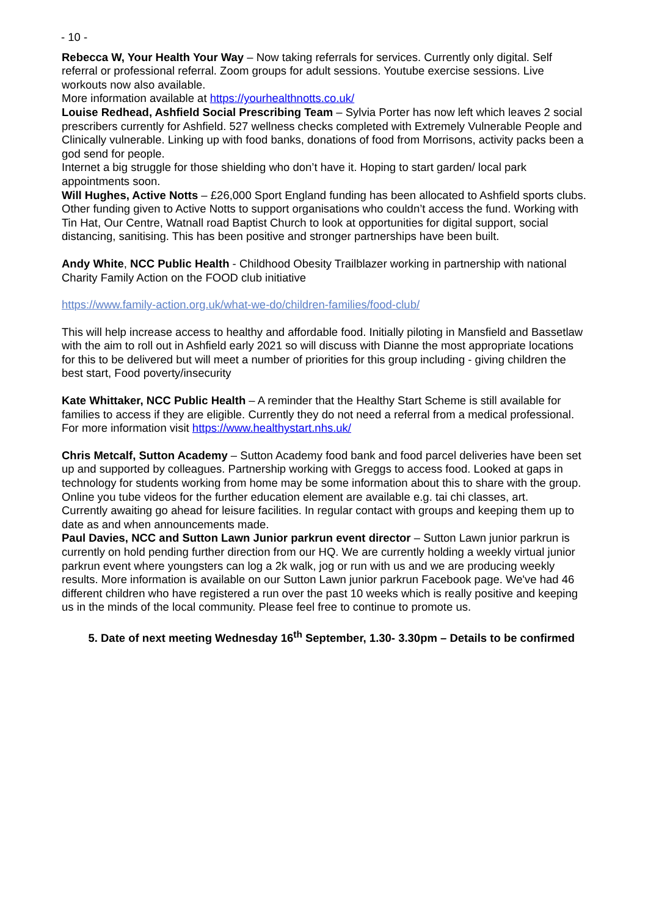- 10 -
Rebecca W, Your Health Your Way – Now taking referrals for services. Currently only digital. Self referral or professional referral. Zoom groups for adult sessions. Youtube exercise sessions. Live workouts now also available.
More information available at https://yourhealthnotts.co.uk/
Louise Redhead, Ashfield Social Prescribing Team – Sylvia Porter has now left which leaves 2 social prescribers currently for Ashfield. 527 wellness checks completed with Extremely Vulnerable People and Clinically vulnerable. Linking up with food banks, donations of food from Morrisons, activity packs been a god send for people.
Internet a big struggle for those shielding who don’t have it. Hoping to start garden/ local park appointments soon.
Will Hughes, Active Notts – £26,000 Sport England funding has been allocated to Ashfield sports clubs. Other funding given to Active Notts to support organisations who couldn’t access the fund. Working with Tin Hat, Our Centre, Watnall road Baptist Church to look at opportunities for digital support, social distancing, sanitising. This has been positive and stronger partnerships have been built.
Andy White, NCC Public Health - Childhood Obesity Trailblazer working in partnership with national Charity Family Action on the FOOD club initiative
https://www.family-action.org.uk/what-we-do/children-families/food-club/
This will help increase access to healthy and affordable food. Initially piloting in Mansfield and Bassetlaw with the aim to roll out in Ashfield early 2021 so will discuss with Dianne the most appropriate locations for this to be delivered but will meet a number of priorities for this group including - giving children the best start, Food poverty/insecurity
Kate Whittaker, NCC Public Health – A reminder that the Healthy Start Scheme is still available for families to access if they are eligible. Currently they do not need a referral from a medical professional. For more information visit https://www.healthystart.nhs.uk/
Chris Metcalf, Sutton Academy – Sutton Academy food bank and food parcel deliveries have been set up and supported by colleagues. Partnership working with Greggs to access food. Looked at gaps in technology for students working from home may be some information about this to share with the group. Online you tube videos for the further education element are available e.g. tai chi classes, art.
Currently awaiting go ahead for leisure facilities. In regular contact with groups and keeping them up to date as and when announcements made.
Paul Davies, NCC and Sutton Lawn Junior parkrun event director – Sutton Lawn junior parkrun is currently on hold pending further direction from our HQ. We are currently holding a weekly virtual junior parkrun event where youngsters can log a 2k walk, jog or run with us and we are producing weekly results. More information is available on our Sutton Lawn junior parkrun Facebook page. We've had 46 different children who have registered a run over the past 10 weeks which is really positive and keeping us in the minds of the local community. Please feel free to continue to promote us.
5. Date of next meeting Wednesday 16<sup>th</sup> September, 1.30- 3.30pm – Details to be confirmed